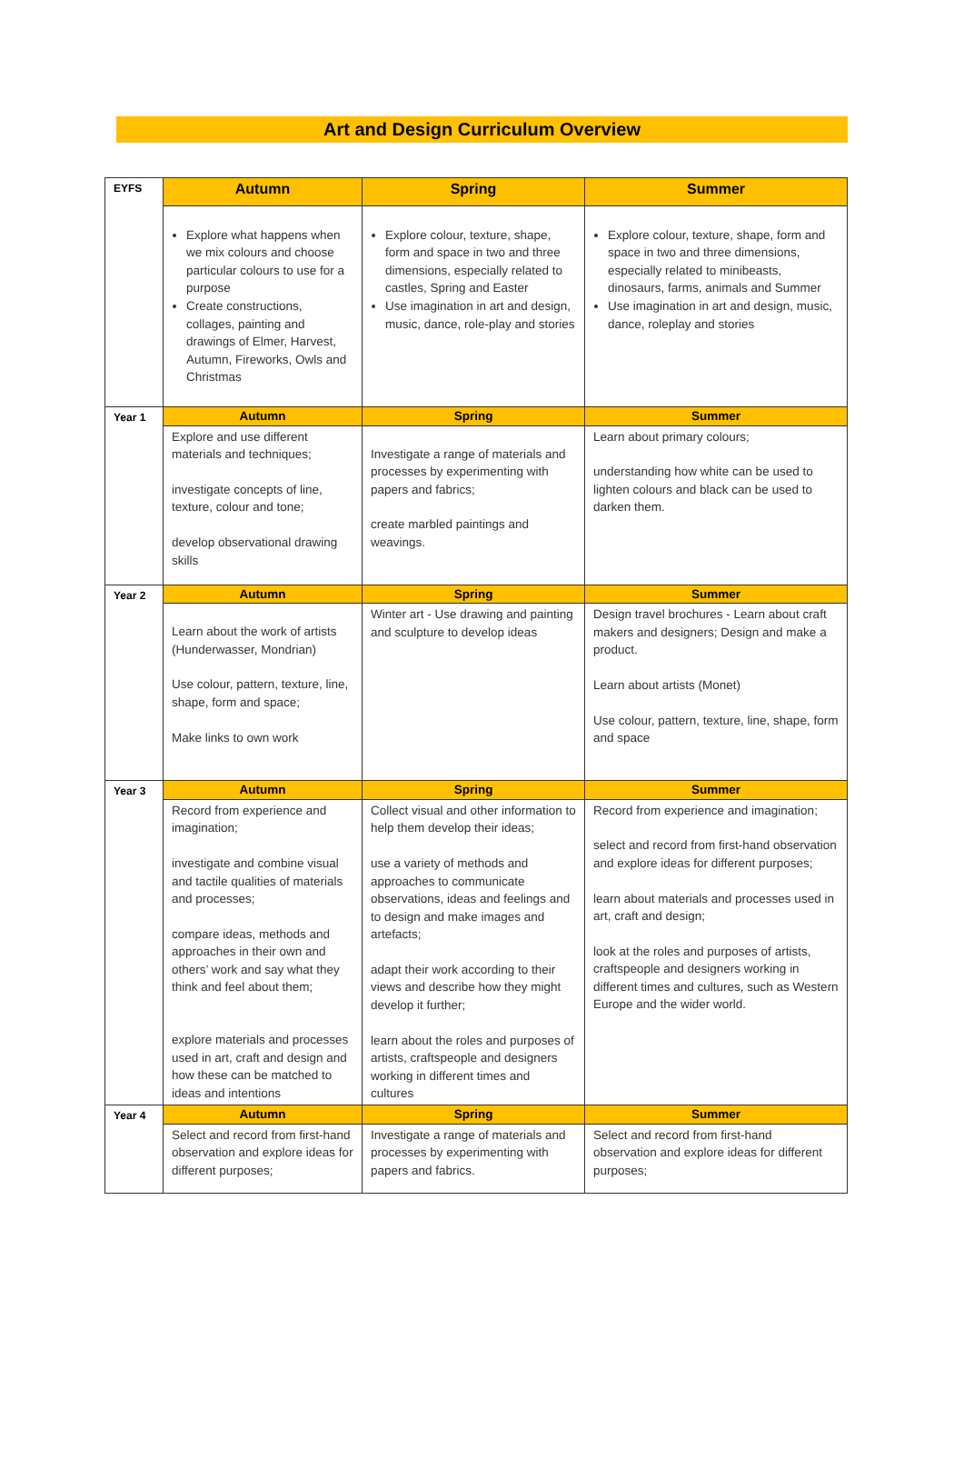Art and Design Curriculum Overview
| EYFS | Autumn | Spring | Summer |
| | Explore what happens when we mix colours and choose particular colours to use for a purpose Create constructions, collages, painting and drawings of Elmer, Harvest, Autumn, Fireworks, Owls and Christmas | Explore colour, texture, shape, form and space in two and three dimensions, especially related to castles, Spring and Easter Use imagination in art and design, music, dance, role-play and stories | Explore colour, texture, shape, form and space in two and three dimensions, especially related to minibeasts, dinosaurs, farms, animals and Summer Use imagination in art and design, music, dance, roleplay and stories |
| Year 1 | Autumn | Spring | Summer |
| | Explore and use different materials and techniques; investigate concepts of line, texture, colour and tone; develop observational drawing skills | Investigate a range of materials and processes by experimenting with papers and fabrics; create marbled paintings and weavings. | Learn about primary colours; understanding how white can be used to lighten colours and black can be used to darken them. |
| Year 2 | Autumn | Spring | Summer |
| | Learn about the work of artists (Hunderwasser, Mondrian) Use colour, pattern, texture, line, shape, form and space; Make links to own work | Winter art - Use drawing and painting and sculpture to develop ideas | Design travel brochures - Learn about craft makers and designers; Design and make a product. Learn about artists (Monet) Use colour, pattern, texture, line, shape, form and space |
| Year 3 | Autumn | Spring | Summer |
| | Record from experience and imagination; investigate and combine visual and tactile qualities of materials and processes; compare ideas, methods and approaches in their own and others’ work and say what they think and feel about them; explore materials and processes used in art, craft and design and how these can be matched to ideas and intentions | Collect visual and other information to help them develop their ideas; use a variety of methods and approaches to communicate observations, ideas and feelings and to design and make images and artefacts; adapt their work according to their views and describe how they might develop it further; learn about the roles and purposes of artists, craftspeople and designers working in different times and cultures | Record from experience and imagination; select and record from first-hand observation and explore ideas for different purposes; learn about materials and processes used in art, craft and design; look at the roles and purposes of artists, craftspeople and designers working in different times and cultures, such as Western Europe and the wider world. |
| Year 4 | Autumn | Spring | Summer |
| | Select and record from first-hand observation and explore ideas for different purposes; | Investigate a range of materials and processes by experimenting with papers and fabrics. | Select and record from first-hand observation and explore ideas for different purposes; |